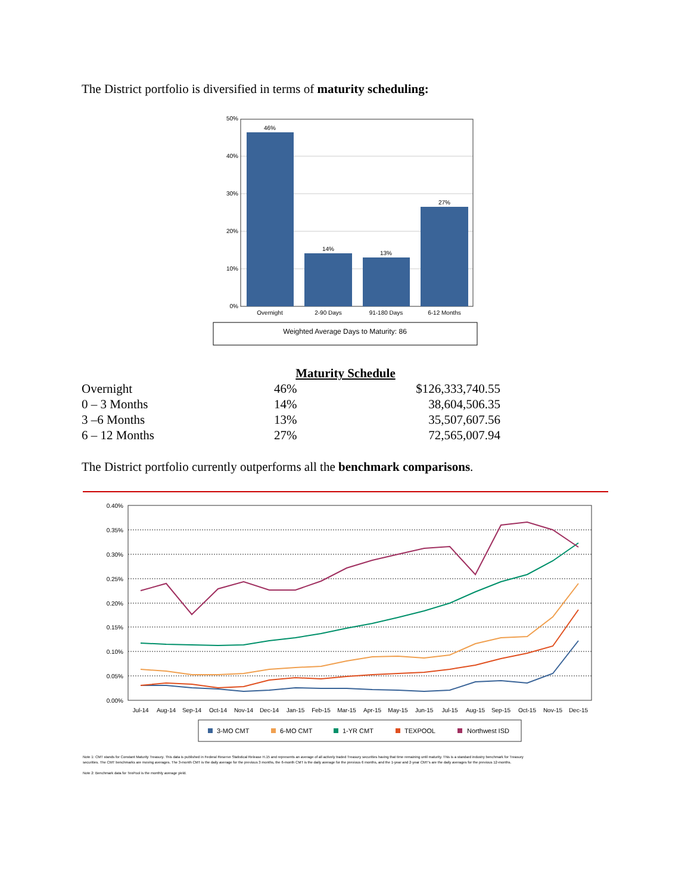The District portfolio is diversified in terms of maturity scheduling:
50%
40%
30%
20%
10%
0%
46%
14%
13%
27%
Overnight
2-90 Days
91-180 Days
6-12 Months
Weighted Average Days to Maturity: 86
Maturity Schedule
| Overnight | 46% | $126,333,740.55 |
| 0 – 3 Months | 14% | 38,604,506.35 |
| 3 –6 Months | 13% | 35,507,607.56 |
| 6 – 12 Months | 27% | 72,565,007.94 |
The District portfolio currently outperforms all the benchmark comparisons.
0.40%
0.35%
0.30%
0.25%
0.20%
0.15%
0.10%
0.05%
0.00%
Jul-14
Aug-14
Sep-14
Oct-14
Nov-14
Dec-14
Jan-15
Feb-15
Mar-15
Apr-15
May-15
Jun-15
Jul-15
Aug-15
Sep-15
Oct-15
Nov-15
Dec-15
3-MO CMT
6-MO CMT
1-YR CMT
TEXPOOL
Northwest ISD
Note 1: CMT stands for Constant Maturity Treasury. This data is published in Federal Reserve Statistical Release H.15 and represents an average of all actively traded Treasury securities having that time remaining until maturity. This is a standard industry benchmark for Treasury securities. The CMT benchmarks are moving averages. The 3-month CMT is the daily average for the previous 3 months, the 6-month CMT is the daily average for the previous 6 months, and the 1-year and 2-year CMT's are the daily averages for the previous 12-months.
Note 2: Benchmark data for TexPool is the monthly average yield.